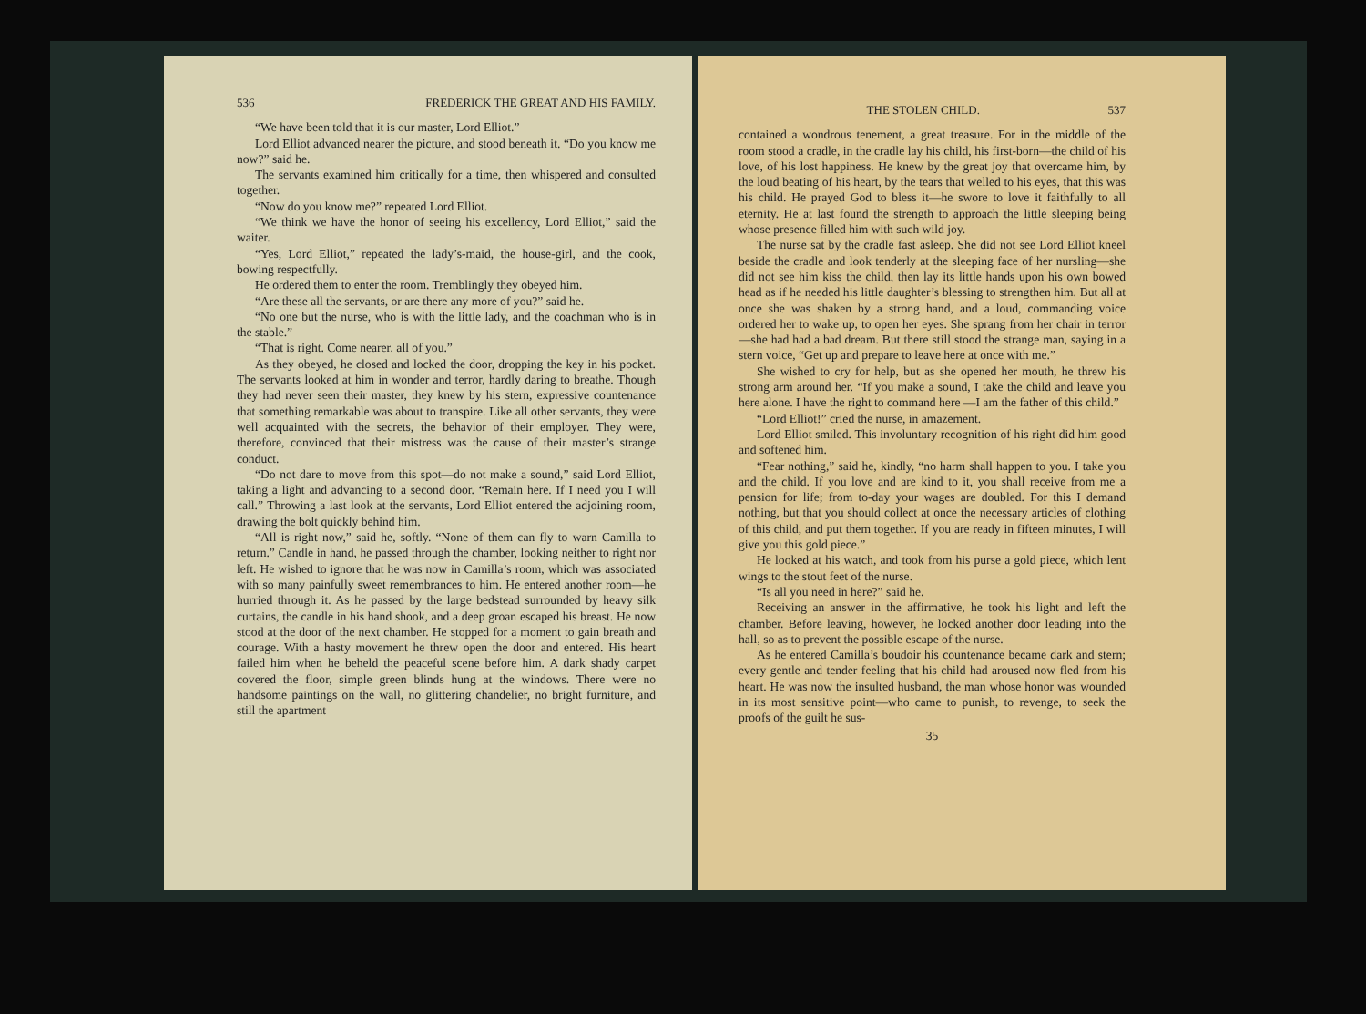536 FREDERICK THE GREAT AND HIS FAMILY.
“We have been told that it is our master, Lord Elliot.”
Lord Elliot advanced nearer the picture, and stood beneath it. “Do you know me now?” said he.
The servants examined him critically for a time, then whispered and consulted together.
“Now do you know me?” repeated Lord Elliot.
“We think we have the honor of seeing his excellency, Lord Elliot,” said the waiter.
“Yes, Lord Elliot,” repeated the lady’s-maid, the house-girl, and the cook, bowing respectfully.
He ordered them to enter the room. Tremblingly they obeyed him.
“Are these all the servants, or are there any more of you?” said he.
“No one but the nurse, who is with the little lady, and the coachman who is in the stable.”
“That is right. Come nearer, all of you.”
As they obeyed, he closed and locked the door, dropping the key in his pocket. The servants looked at him in wonder and terror, hardly daring to breathe. Though they had never seen their master, they knew by his stern, expressive countenance that something remarkable was about to transpire. Like all other servants, they were well acquainted with the secrets, the behavior of their employer. They were, therefore, convinced that their mistress was the cause of their master’s strange conduct.
“Do not dare to move from this spot—do not make a sound,” said Lord Elliot, taking a light and advancing to a second door. “Remain here. If I need you I will call.” Throwing a last look at the servants, Lord Elliot entered the adjoining room, drawing the bolt quickly behind him.
“All is right now,” said he, softly. “None of them can fly to warn Camilla to return.” Candle in hand, he passed through the chamber, looking neither to right nor left. He wished to ignore that he was now in Camilla’s room, which was associated with so many painfully sweet remembrances to him. He entered another room—he hurried through it. As he passed by the large bedstead surrounded by heavy silk curtains, the candle in his hand shook, and a deep groan escaped his breast. He now stood at the door of the next chamber. He stopped for a moment to gain breath and courage. With a hasty movement he threw open the door and entered. His heart failed him when he beheld the peaceful scene before him. A dark shady carpet covered the floor, simple green blinds hung at the windows. There were no handsome paintings on the wall, no glittering chandelier, no bright furniture, and still the apartment
THE STOLEN CHILD. 537
contained a wondrous tenement, a great treasure. For in the middle of the room stood a cradle, in the cradle lay his child, his first-born—the child of his love, of his lost happiness. He knew by the great joy that overcame him, by the loud beating of his heart, by the tears that welled to his eyes, that this was his child. He prayed God to bless it—he swore to love it faithfully to all eternity. He at last found the strength to approach the little sleeping being whose presence filled him with such wild joy.
The nurse sat by the cradle fast asleep. She did not see Lord Elliot kneel beside the cradle and look tenderly at the sleeping face of her nursling—she did not see him kiss the child, then lay its little hands upon his own bowed head as if he needed his little daughter’s blessing to strengthen him. But all at once she was shaken by a strong hand, and a loud, commanding voice ordered her to wake up, to open her eyes. She sprang from her chair in terror—she had had a bad dream. But there still stood the strange man, saying in a stern voice, “Get up and prepare to leave here at once with me.”
She wished to cry for help, but as she opened her mouth, he threw his strong arm around her. “If you make a sound, I take the child and leave you here alone. I have the right to command here —I am the father of this child.”
“Lord Elliot!” cried the nurse, in amazement.
Lord Elliot smiled. This involuntary recognition of his right did him good and softened him.
“Fear nothing,” said he, kindly, “no harm shall happen to you. I take you and the child. If you love and are kind to it, you shall receive from me a pension for life; from to-day your wages are doubled. For this I demand nothing, but that you should collect at once the necessary articles of clothing of this child, and put them together. If you are ready in fifteen minutes, I will give you this gold piece.”
He looked at his watch, and took from his purse a gold piece, which lent wings to the stout feet of the nurse.
“Is all you need in here?” said he.
Receiving an answer in the affirmative, he took his light and left the chamber. Before leaving, however, he locked another door leading into the hall, so as to prevent the possible escape of the nurse.
As he entered Camilla’s boudoir his countenance became dark and stern; every gentle and tender feeling that his child had aroused now fled from his heart. He was now the insulted husband, the man whose honor was wounded in its most sensitive point—who came to punish, to revenge, to seek the proofs of the guilt he sus-
35